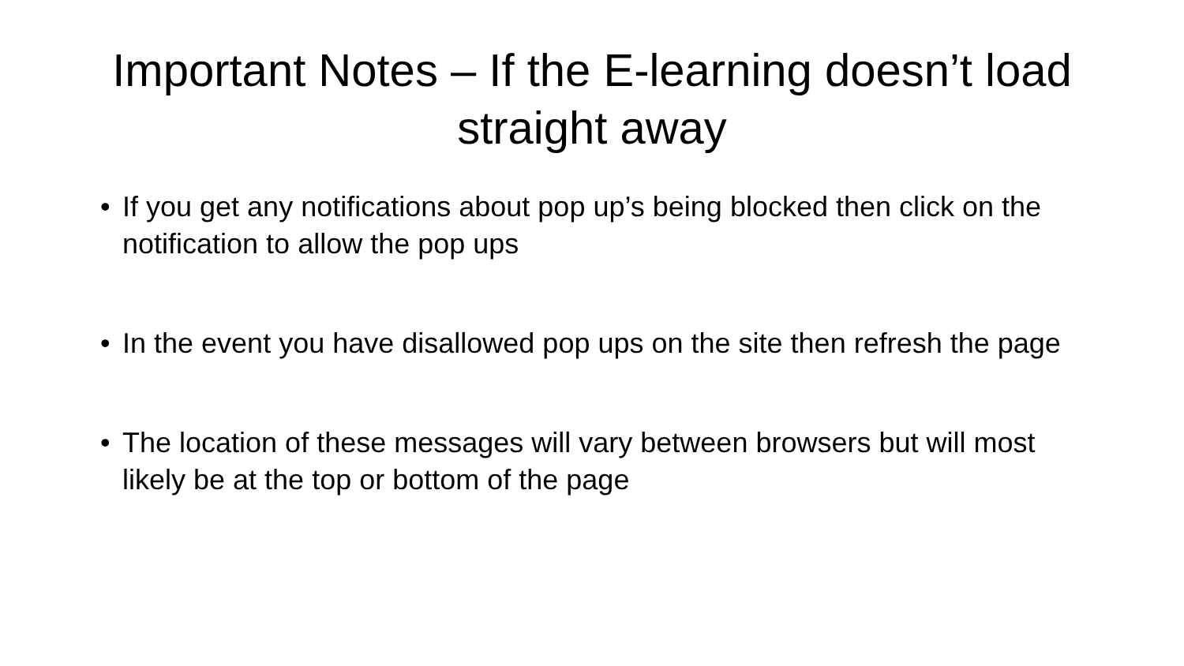Important Notes – If the E-learning doesn’t load straight away
• If you get any notifications about pop up’s being blocked then click on the notification to allow the pop ups
• In the event you have disallowed pop ups on the site then refresh the page
• The location of these messages will vary between browsers but will most likely be at the top or bottom of the page